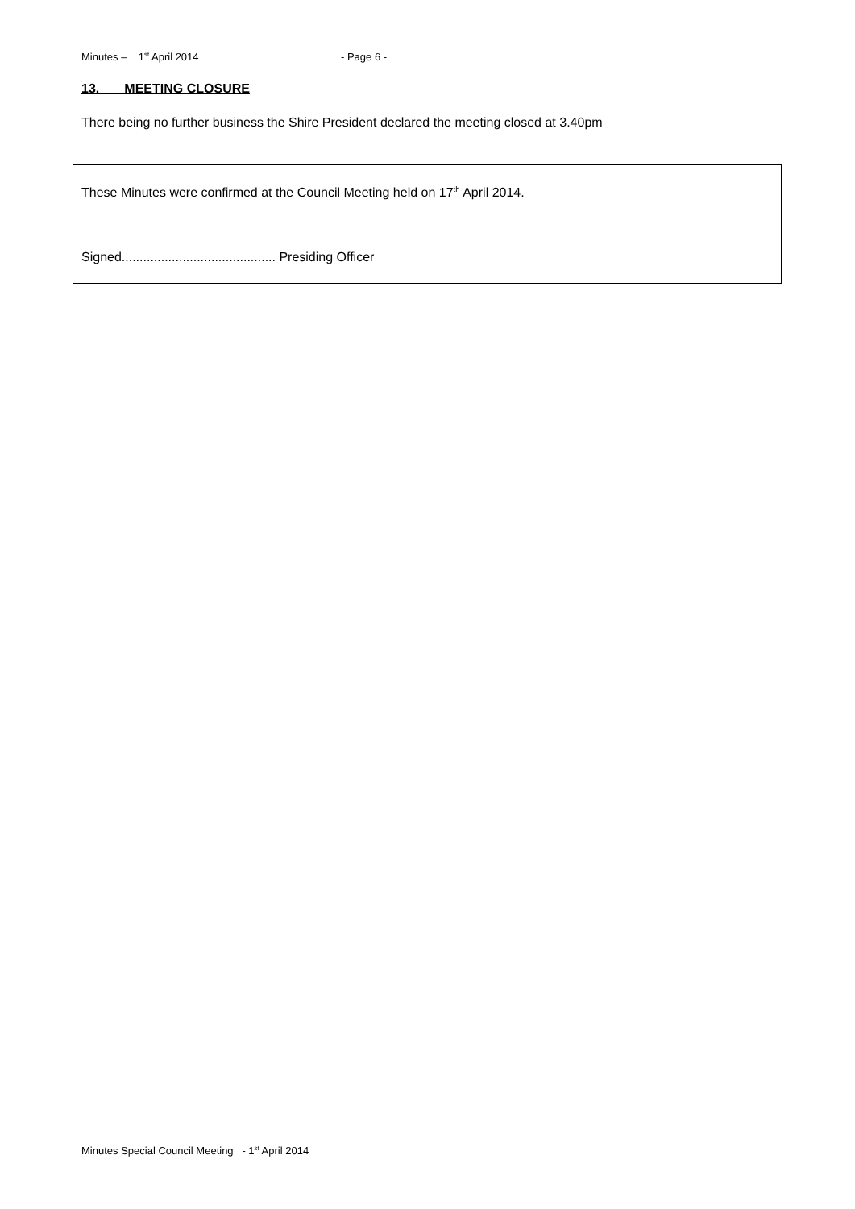Minutes – 1<sup>st</sup> April 2014 - Page 6 -
13. MEETING CLOSURE
There being no further business the Shire President declared the meeting closed at 3.40pm
These Minutes were confirmed at the Council Meeting held on 17<sup>th</sup> April 2014.
Signed........................................... Presiding Officer
Minutes Special Council Meeting - 1<sup>st</sup> April 2014